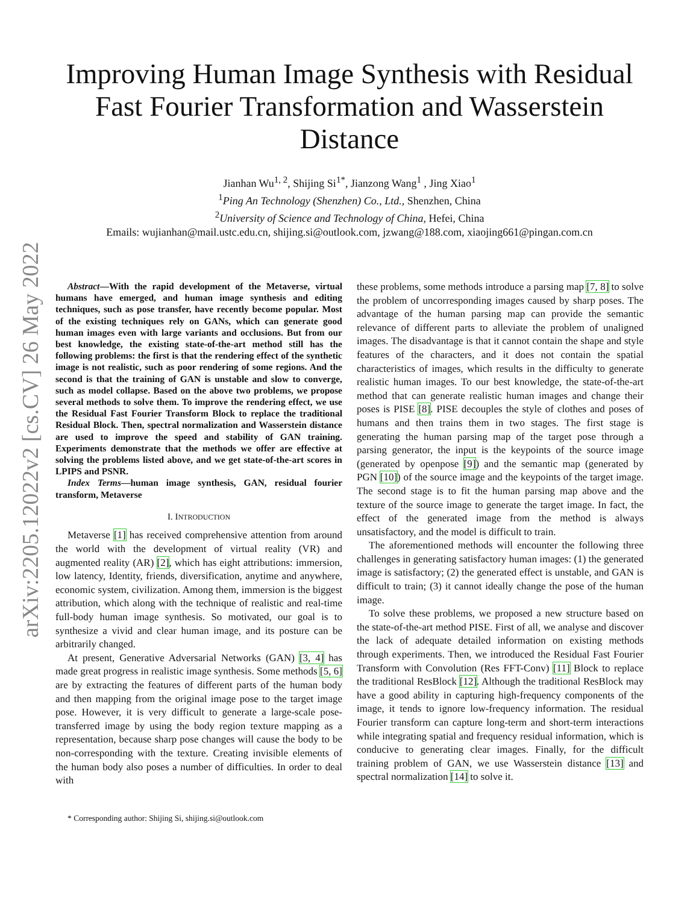arXiv:2205.12022v2 [cs.CV] 26 May 2022
Improving Human Image Synthesis with Residual
Fast Fourier Transformation and Wasserstein
Distance
Jianhan Wu<sup>1, 2</sup>, Shijing Si<sup>1*</sup>, Jianzong Wang<sup>1</sup> , Jing Xiao<sup>1</sup>
<sup>1</sup> Ping An Technology (Shenzhen) Co., Ltd., Shenzhen, China
<sup>2</sup> University of Science and Technology of China, Hefei, China
Emails: wujianhan@mail.ustc.edu.cn, shijing.si@outlook.com, jzwang@188.com, xiaojing661@pingan.com.cn
Abstract—With the rapid development of the Metaverse, virtual humans have emerged, and human image synthesis and editing techniques, such as pose transfer, have recently become popular. Most of the existing techniques rely on GANs, which can generate good human images even with large variants and occlusions. But from our best knowledge, the existing state-of-the-art method still has the following problems: the first is that the rendering effect of the synthetic image is not realistic, such as poor rendering of some regions. And the second is that the training of GAN is unstable and slow to converge, such as model collapse. Based on the above two problems, we propose several methods to solve them. To improve the rendering effect, we use the Residual Fast Fourier Transform Block to replace the traditional Residual Block. Then, spectral normalization and Wasserstein distance are used to improve the speed and stability of GAN training. Experiments demonstrate that the methods we offer are effective at solving the problems listed above, and we get state-of-the-art scores in LPIPS and PSNR.
Index Terms—human image synthesis, GAN, residual fourier transform, Metaverse
I. INTRODUCTION
Metaverse [1] has received comprehensive attention from around the world with the development of virtual reality (VR) and augmented reality (AR) [2], which has eight attributions: immersion, low latency, Identity, friends, diversification, anytime and anywhere, economic system, civilization. Among them, immersion is the biggest attribution, which along with the technique of realistic and real-time full-body human image synthesis. So motivated, our goal is to synthesize a vivid and clear human image, and its posture can be arbitrarily changed.
At present, Generative Adversarial Networks (GAN) [3, 4] has made great progress in realistic image synthesis. Some methods [5, 6] are by extracting the features of different parts of the human body and then mapping from the original image pose to the target image pose. However, it is very difficult to generate a large-scale pose-transferred image by using the body region texture mapping as a representation, because sharp pose changes will cause the body to be non-corresponding with the texture. Creating invisible elements of the human body also poses a number of difficulties. In order to deal with
* Corresponding author: Shijing Si, shijing.si@outlook.com
these problems, some methods introduce a parsing map [7, 8] to solve the problem of uncorresponding images caused by sharp poses. The advantage of the human parsing map can provide the semantic relevance of different parts to alleviate the problem of unaligned images. The disadvantage is that it cannot contain the shape and style features of the characters, and it does not contain the spatial characteristics of images, which results in the difficulty to generate realistic human images. To our best knowledge, the state-of-the-art method that can generate realistic human images and change their poses is PISE [8]. PISE decouples the style of clothes and poses of humans and then trains them in two stages. The first stage is generating the human parsing map of the target pose through a parsing generator, the input is the keypoints of the source image (generated by openpose [9]) and the semantic map (generated by PGN [10]) of the source image and the keypoints of the target image. The second stage is to fit the human parsing map above and the texture of the source image to generate the target image. In fact, the effect of the generated image from the method is always unsatisfactory, and the model is difficult to train.
The aforementioned methods will encounter the following three challenges in generating satisfactory human images: (1) the generated image is satisfactory; (2) the generated effect is unstable, and GAN is difficult to train; (3) it cannot ideally change the pose of the human image.
To solve these problems, we proposed a new structure based on the state-of-the-art method PISE. First of all, we analyse and discover the lack of adequate detailed information on existing methods through experiments. Then, we introduced the Residual Fast Fourier Transform with Convolution (Res FFT-Conv) [11] Block to replace the traditional ResBlock [12]. Although the traditional ResBlock may have a good ability in capturing high-frequency components of the image, it tends to ignore low-frequency information. The residual Fourier transform can capture long-term and short-term interactions while integrating spatial and frequency residual information, which is conducive to generating clear images. Finally, for the difficult training problem of GAN, we use Wasserstein distance [13] and spectral normalization [14] to solve it.